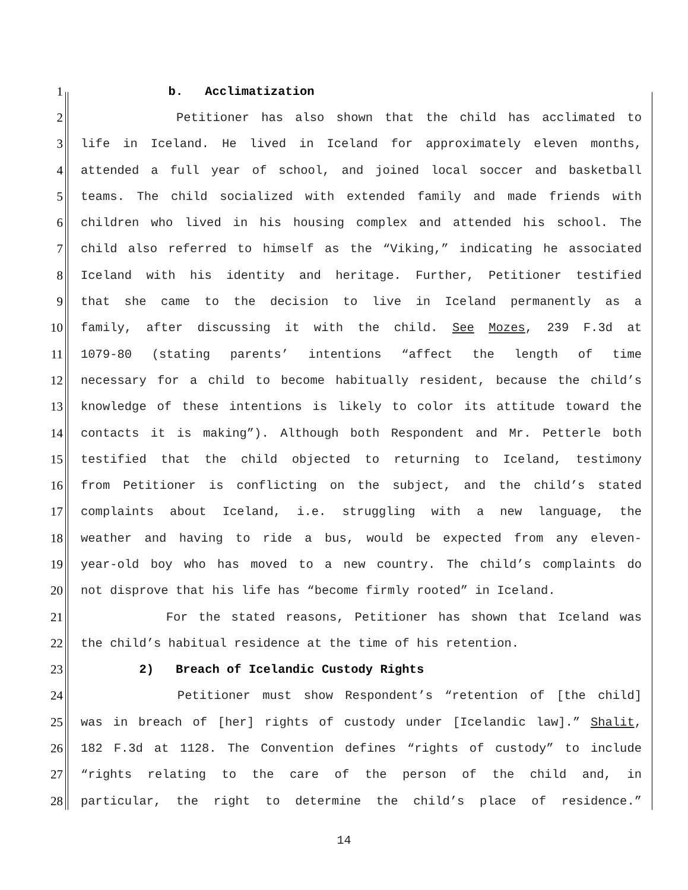1 b. Acclimatization
2 Petitioner has also shown that the child has acclimated to
3 life in Iceland. He lived in Iceland for approximately eleven months,
4 attended a full year of school, and joined local soccer and basketball
5 teams. The child socialized with extended family and made friends with
6 children who lived in his housing complex and attended his school. The
7 child also referred to himself as the “Viking,” indicating he associated
8 Iceland with his identity and heritage. Further, Petitioner testified
9 that she came to the decision to live in Iceland permanently as a
10 family, after discussing it with the child. See Mozes, 239 F.3d at
11 1079-80 (stating parents’ intentions “affect the length of time
12 necessary for a child to become habitually resident, because the child’s
13 knowledge of these intentions is likely to color its attitude toward the
14 contacts it is making”). Although both Respondent and Mr. Petterle both
15 testified that the child objected to returning to Iceland, testimony
16 from Petitioner is conflicting on the subject, and the child’s stated
17 complaints about Iceland, i.e. struggling with a new language, the
18 weather and having to ride a bus, would be expected from any eleven-
19 year-old boy who has moved to a new country. The child’s complaints do
20 not disprove that his life has “become firmly rooted” in Iceland.
21 For the stated reasons, Petitioner has shown that Iceland was
22 the child’s habitual residence at the time of his retention.
23 2) Breach of Icelandic Custody Rights
24 Petitioner must show Respondent’s “retention of [the child]
25 was in breach of [her] rights of custody under [Icelandic law].” Shalit,
26 182 F.3d at 1128. The Convention defines “rights of custody” to include
27 “rights relating to the care of the person of the child and, in
28 particular, the right to determine the child’s place of residence.”
14